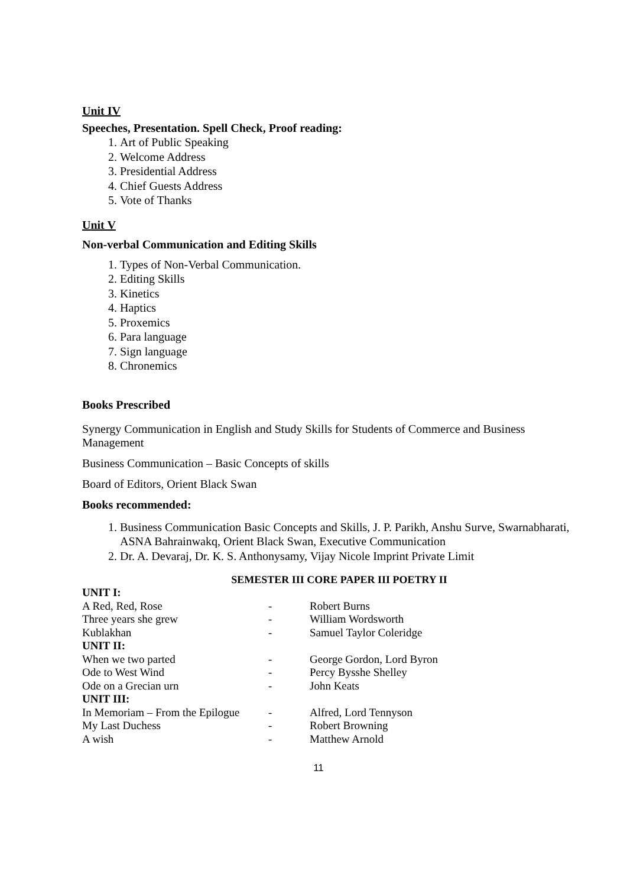Unit IV
Speeches, Presentation. Spell Check, Proof reading:
1. Art of Public Speaking
2. Welcome Address
3. Presidential Address
4. Chief Guests Address
5. Vote of Thanks
Unit V
Non-verbal Communication and Editing Skills
1. Types of Non-Verbal Communication.
2. Editing Skills
3. Kinetics
4. Haptics
5. Proxemics
6. Para language
7. Sign language
8. Chronemics
Books Prescribed
Synergy Communication in English and Study Skills for Students of Commerce and Business Management
Business Communication – Basic Concepts of skills
Board of Editors, Orient Black Swan
Books recommended:
1. Business Communication Basic Concepts and Skills, J. P. Parikh, Anshu Surve, Swarnabharati, ASNA Bahrainwakq, Orient Black Swan, Executive Communication
2. Dr. A. Devaraj, Dr. K. S. Anthonysamy, Vijay Nicole Imprint Private Limit
SEMESTER III CORE PAPER III POETRY II
| UNIT I: | | |
| A Red, Red, Rose | - | Robert Burns |
| Three years she grew | - | William Wordsworth |
| Kublakhan | - | Samuel Taylor Coleridge |
| UNIT II: | | |
| When we two parted | - | George Gordon, Lord Byron |
| Ode to West Wind | - | Percy Bysshe Shelley |
| Ode on a Grecian urn | - | John Keats |
| UNIT III: | | |
| In Memoriam – From the Epilogue | - | Alfred, Lord Tennyson |
| My Last Duchess | - | Robert Browning |
| A wish | - | Matthew Arnold |
11